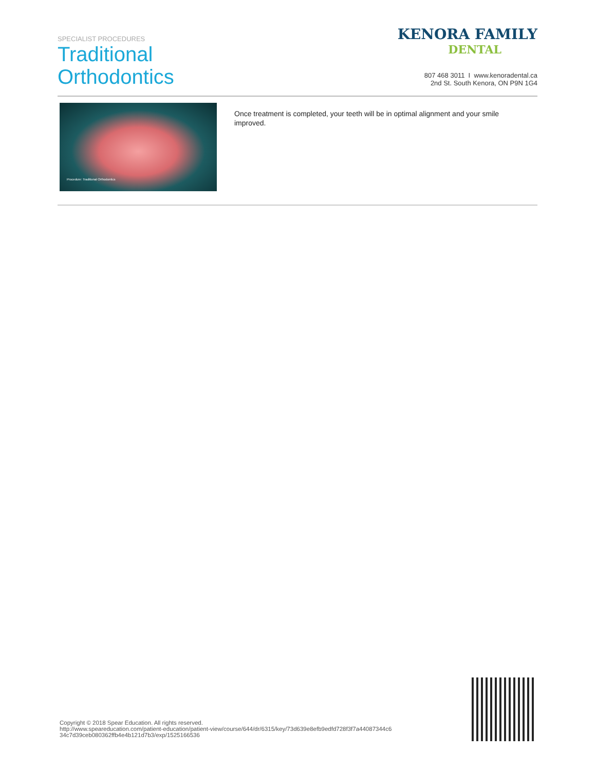SPECIALIST PROCEDURES
Traditional
Orthodontics
KENORA FAMILY
DENTAL
807 468 3011 I www.kenoradental.ca
2nd St. South Kenora, ON P9N 1G4
Procedure: Traditional Orthodontics
Once treatment is completed, your teeth will be in optimal alignment and your smile improved.
Copyright © 2018 Spear Education. All rights reserved.
http://www.speareducation.com/patient-education/patient-view/course/644/dr/6315/key/73d639e8efb9edfd728f3f7a44087344c6 34c7d39ceb080362ffb4e4b121d7b3/exp/1525166536